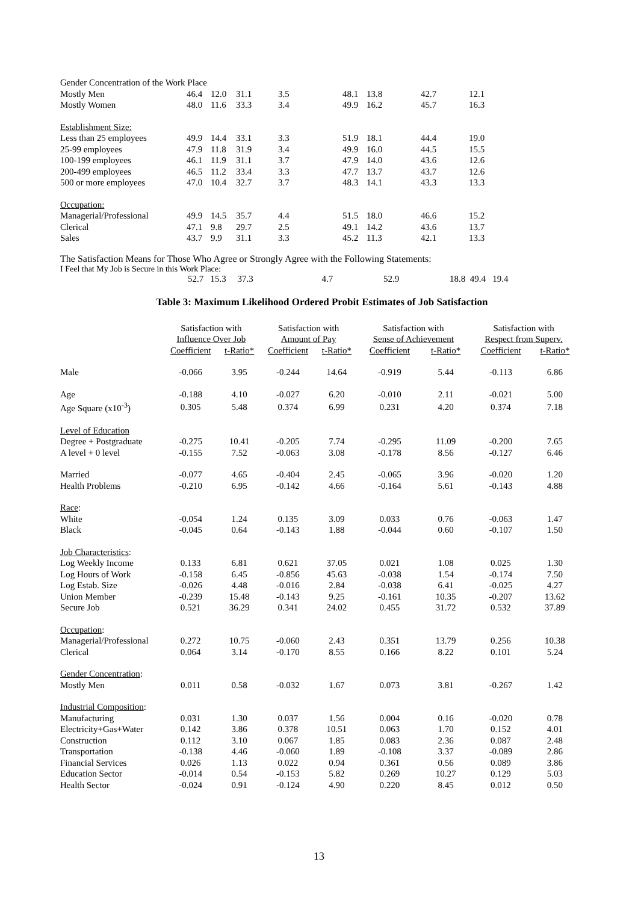| Gender Concentration of the Work Place | | | | | | | | |
| Mostly Men | 46.4 | 12.0 | 31.1 | 3.5 | 48.1 | 13.8 | 42.7 | 12.1 |
| Mostly Women | 48.0 | 11.6 | 33.3 | 3.4 | 49.9 | 16.2 | 45.7 | 16.3 |
| Establishment Size: | | | | | | | | |
| Less than 25 employees | 49.9 | 14.4 | 33.1 | 3.3 | 51.9 | 18.1 | 44.4 | 19.0 |
| 25-99 employees | 47.9 | 11.8 | 31.9 | 3.4 | 49.9 | 16.0 | 44.5 | 15.5 |
| 100-199 employees | 46.1 | 11.9 | 31.1 | 3.7 | 47.9 | 14.0 | 43.6 | 12.6 |
| 200-499 employees | 46.5 | 11.2 | 33.4 | 3.3 | 47.7 | 13.7 | 43.7 | 12.6 |
| 500 or more employees | 47.0 | 10.4 | 32.7 | 3.7 | 48.3 | 14.1 | 43.3 | 13.3 |
| Occupation: | | | | | | | | |
| Managerial/Professional | 49.9 | 14.5 | 35.7 | 4.4 | 51.5 | 18.0 | 46.6 | 15.2 |
| Clerical | 47.1 | 9.8 | 29.7 | 2.5 | 49.1 | 14.2 | 43.6 | 13.7 |
| Sales | 43.7 | 9.9 | 31.1 | 3.3 | 45.2 | 11.3 | 42.1 | 13.3 |
The Satisfaction Means for Those Who Agree or Strongly Agree with the Following Statements:
I Feel that My Job is Secure in this Work Place:
52.7 15.3 37.3 4.7 52.9 18.8 49.4 19.4
Table 3: Maximum Likelihood Ordered Probit Estimates of Job Satisfaction
| | Satisfaction with | | Satisfaction with | | Satisfaction with | | Satisfaction with | |
| | Influence Over Job | | Amount of Pay | | Sense of Achievement | | Respect from Superv. | |
| | Coefficient | t-Ratio* | Coefficient | t-Ratio* | Coefficient | t-Ratio* | Coefficient | t-Ratio* |
| Male | -0.066 | 3.95 | -0.244 | 14.64 | -0.919 | 5.44 | -0.113 | 6.86 |
| Age | -0.188 | 4.10 | -0.027 | 6.20 | -0.010 | 2.11 | -0.021 | 5.00 |
| Age Square (x10<sup>-3</sup>) | 0.305 | 5.48 | 0.374 | 6.99 | 0.231 | 4.20 | 0.374 | 7.18 |
| Level of Education | | | | | | | | |
| Degree + Postgraduate | -0.275 | 10.41 | -0.205 | 7.74 | -0.295 | 11.09 | -0.200 | 7.65 |
| A level + 0 level | -0.155 | 7.52 | -0.063 | 3.08 | -0.178 | 8.56 | -0.127 | 6.46 |
| Married | -0.077 | 4.65 | -0.404 | 2.45 | -0.065 | 3.96 | -0.020 | 1.20 |
| Health Problems | -0.210 | 6.95 | -0.142 | 4.66 | -0.164 | 5.61 | -0.143 | 4.88 |
| Race : | | | | | | | | |
| White | -0.054 | 1.24 | 0.135 | 3.09 | 0.033 | 0.76 | -0.063 | 1.47 |
| Black | -0.045 | 0.64 | -0.143 | 1.88 | -0.044 | 0.60 | -0.107 | 1.50 |
| Job Characteristics : | | | | | | | | |
| Log Weekly Income | 0.133 | 6.81 | 0.621 | 37.05 | 0.021 | 1.08 | 0.025 | 1.30 |
| Log Hours of Work | -0.158 | 6.45 | -0.856 | 45.63 | -0.038 | 1.54 | -0.174 | 7.50 |
| Log Estab. Size | -0.026 | 4.48 | -0.016 | 2.84 | -0.038 | 6.41 | -0.025 | 4.27 |
| Union Member | -0.239 | 15.48 | -0.143 | 9.25 | -0.161 | 10.35 | -0.207 | 13.62 |
| Secure Job | 0.521 | 36.29 | 0.341 | 24.02 | 0.455 | 31.72 | 0.532 | 37.89 |
| Occupation : | | | | | | | | |
| Managerial/Professional | 0.272 | 10.75 | -0.060 | 2.43 | 0.351 | 13.79 | 0.256 | 10.38 |
| Clerical | 0.064 | 3.14 | -0.170 | 8.55 | 0.166 | 8.22 | 0.101 | 5.24 |
| Gender Concentration : | | | | | | | | |
| Mostly Men | 0.011 | 0.58 | -0.032 | 1.67 | 0.073 | 3.81 | -0.267 | 1.42 |
| Industrial Composition : | | | | | | | | |
| Manufacturing | 0.031 | 1.30 | 0.037 | 1.56 | 0.004 | 0.16 | -0.020 | 0.78 |
| Electricity+Gas+Water | 0.142 | 3.86 | 0.378 | 10.51 | 0.063 | 1.70 | 0.152 | 4.01 |
| Construction | 0.112 | 3.10 | 0.067 | 1.85 | 0.083 | 2.36 | 0.087 | 2.48 |
| Transportation | -0.138 | 4.46 | -0.060 | 1.89 | -0.108 | 3.37 | -0.089 | 2.86 |
| Financial Services | 0.026 | 1.13 | 0.022 | 0.94 | 0.361 | 0.56 | 0.089 | 3.86 |
| Education Sector | -0.014 | 0.54 | -0.153 | 5.82 | 0.269 | 10.27 | 0.129 | 5.03 |
| Health Sector | -0.024 | 0.91 | -0.124 | 4.90 | 0.220 | 8.45 | 0.012 | 0.50 |
13